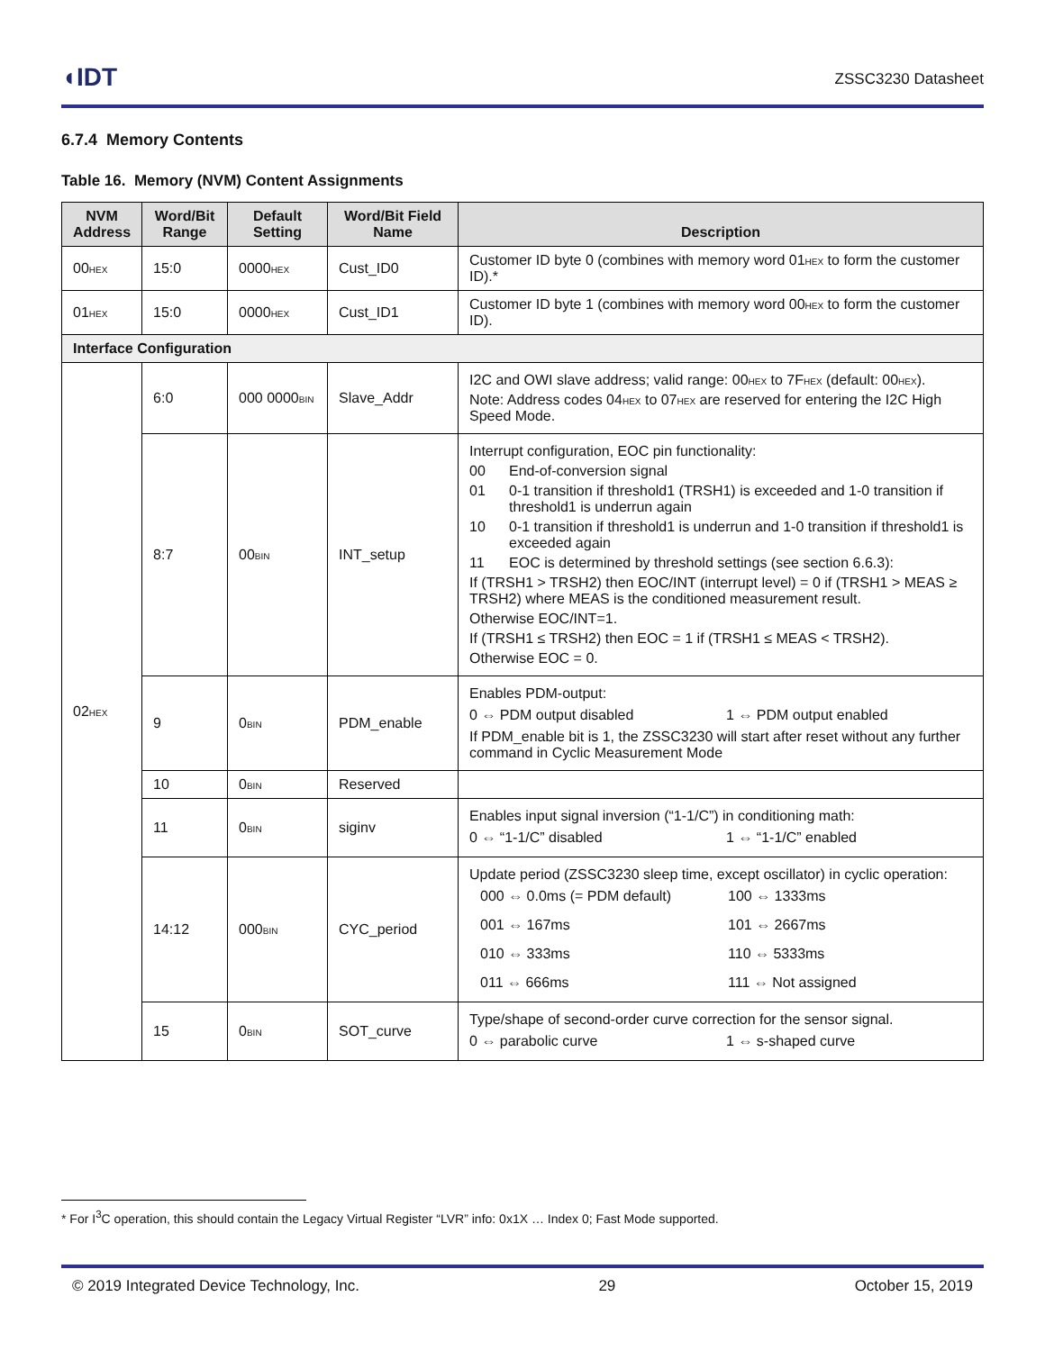◖IDT
ZSSC3230 Datasheet
6.7.4 Memory Contents
Table 16. Memory (NVM) Content Assignments
| NVM Address | Word/Bit Range | Default Setting | Word/Bit Field Name | Description |
| --- | --- | --- | --- | --- |
| 00<sub>HEX</sub> | 15:0 | 0000<sub>HEX</sub> | Cust_ID0 | Customer ID byte 0 (combines with memory word 01<sub>HEX</sub> to form the customer ID).* |
| 01<sub>HEX</sub> | 15:0 | 0000<sub>HEX</sub> | Cust_ID1 | Customer ID byte 1 (combines with memory word 00<sub>HEX</sub> to form the customer ID). |
| Interface Configuration | | | | |
| 02<sub>HEX</sub> | 6:0 | 000 0000<sub>BIN</sub> | Slave_Addr | I2C and OWI slave address; valid range: 00<sub>HEX</sub> to 7F<sub>HEX</sub> (default: 00<sub>HEX</sub>). Note: Address codes 04<sub>HEX</sub> to 07<sub>HEX</sub> are reserved for entering the I2C High Speed Mode. |
| | 8:7 | 00<sub>BIN</sub> | INT_setup | Interrupt configuration, EOC pin functionality: 00 End-of-conversion signal 01 0-1 transition if threshold1 (TRSH1) is exceeded and 1-0 transition if threshold1 is underrun again 10 0-1 transition if threshold1 is underrun and 1-0 transition if threshold1 is exceeded again 11 EOC is determined by threshold settings (see section 6.6.3): If (TRSH1 > TRSH2) then EOC/INT (interrupt level) = 0 if (TRSH1 > MEAS ≥ TRSH2) where MEAS is the conditioned measurement result. Otherwise EOC/INT=1. If (TRSH1 ≤ TRSH2) then EOC = 1 if (TRSH1 ≤ MEAS < TRSH2). Otherwise EOC = 0. |
| | 9 | 0<sub>BIN</sub> | PDM_enable | Enables PDM-output: 0 ⇔ PDM output disabled 1 ⇔ PDM output enabled If PDM_enable bit is 1, the ZSSC3230 will start after reset without any further command in Cyclic Measurement Mode |
| | 10 | 0<sub>BIN</sub> | Reserved | |
| | 11 | 0<sub>BIN</sub> | siginv | Enables input signal inversion (“1-1/C”) in conditioning math: 0 ⇔ “1-1/C” disabled 1 ⇔ “1-1/C” enabled |
| | 14:12 | 000<sub>BIN</sub> | CYC_period | Update period (ZSSC3230 sleep time, except oscillator) in cyclic operation: 000 ⇔ 0.0ms (= PDM default) 100 ⇔ 1333ms 001 ⇔ 167ms 101 ⇔ 2667ms 010 ⇔ 333ms 110 ⇔ 5333ms 011 ⇔ 666ms 111 ⇔ Not assigned |
| | 15 | 0<sub>BIN</sub> | SOT_curve | Type/shape of second-order curve correction for the sensor signal. 0 ⇔ parabolic curve 1 ⇔ s-shaped curve |
* For I<sup>3</sup>C operation, this should contain the Legacy Virtual Register “LVR” info: 0x1X … Index 0; Fast Mode supported.
© 2019 Integrated Device Technology, Inc. 29 October 15, 2019